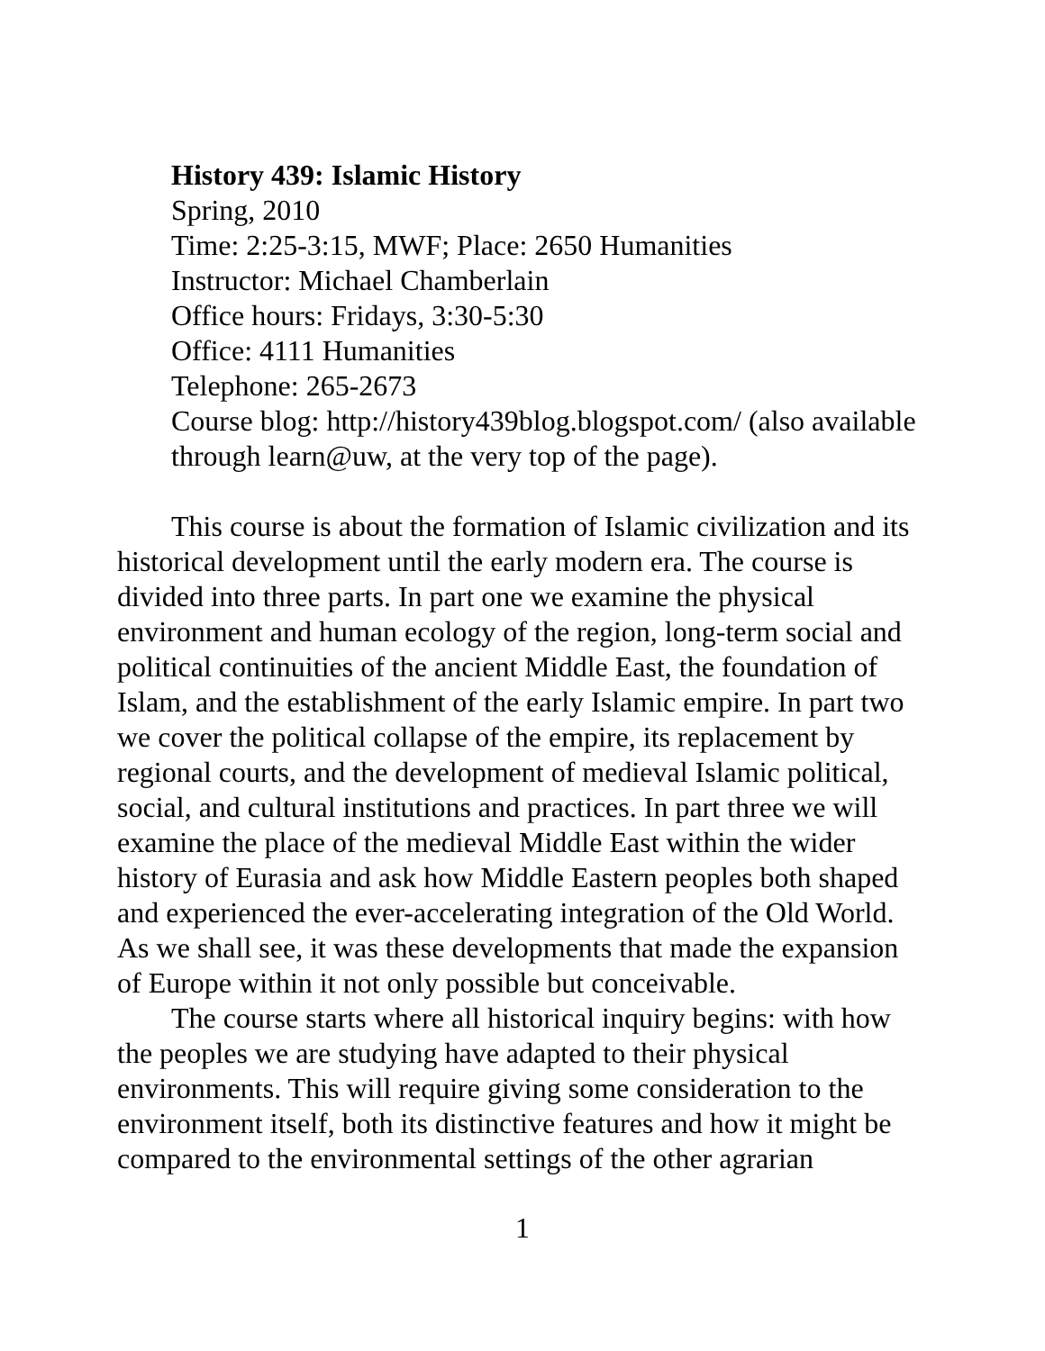History 439: Islamic History
Spring, 2010
Time: 2:25-3:15, MWF; Place: 2650 Humanities
Instructor: Michael Chamberlain
Office hours: Fridays, 3:30-5:30
Office: 4111 Humanities
Telephone: 265-2673
Course blog: http://history439blog.blogspot.com/ (also available through learn@uw, at the very top of the page).
This course is about the formation of Islamic civilization and its historical development until the early modern era. The course is divided into three parts. In part one we examine the physical environment and human ecology of the region, long-term social and political continuities of the ancient Middle East, the foundation of Islam, and the establishment of the early Islamic empire. In part two we cover the political collapse of the empire, its replacement by regional courts, and the development of medieval Islamic political, social, and cultural institutions and practices. In part three we will examine the place of the medieval Middle East within the wider history of Eurasia and ask how Middle Eastern peoples both shaped and experienced the ever-accelerating integration of the Old World. As we shall see, it was these developments that made the expansion of Europe within it not only possible but conceivable.
The course starts where all historical inquiry begins: with how the peoples we are studying have adapted to their physical environments. This will require giving some consideration to the environment itself, both its distinctive features and how it might be compared to the environmental settings of the other agrarian
1